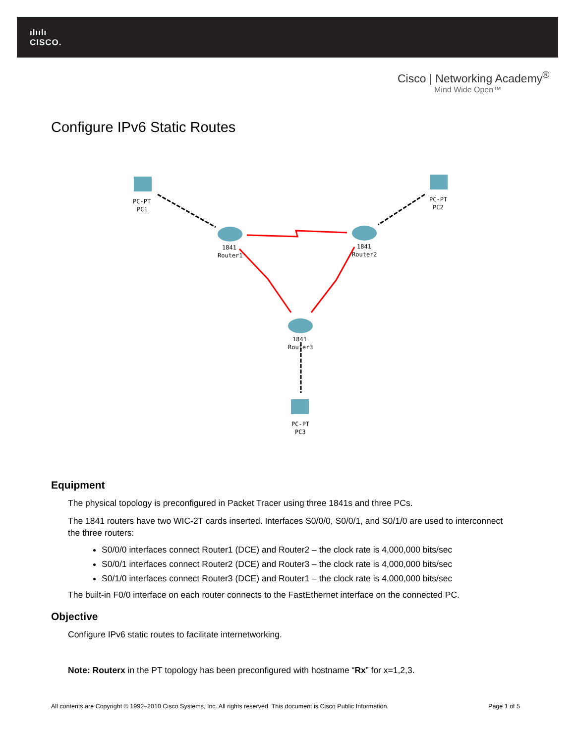ılıılı
CISCO.
Cisco | Networking Academy<sup>®</sup>
Mind Wide Open™
Configure IPv6 Static Routes
PC-PT
PC1
PC-PT
PC2
1841
Router1
1841
Router2
1841
Router3
PC-PT
PC3
Equipment
The physical topology is preconfigured in Packet Tracer using three 1841s and three PCs.
The 1841 routers have two WIC-2T cards inserted. Interfaces S0/0/0, S0/0/1, and S0/1/0 are used to interconnect the three routers:
S0/0/0 interfaces connect Router1 (DCE) and Router2 – the clock rate is 4,000,000 bits/sec
S0/0/1 interfaces connect Router2 (DCE) and Router3 – the clock rate is 4,000,000 bits/sec
S0/1/0 interfaces connect Router3 (DCE) and Router1 – the clock rate is 4,000,000 bits/sec
The built-in F0/0 interface on each router connects to the FastEthernet interface on the connected PC.
Objective
Configure IPv6 static routes to facilitate internetworking.
Note: Routerx in the PT topology has been preconfigured with hostname “Rx” for x=1,2,3.
All contents are Copyright © 1992–2010 Cisco Systems, Inc. All rights reserved. This document is Cisco Public Information. Page 1 of 5